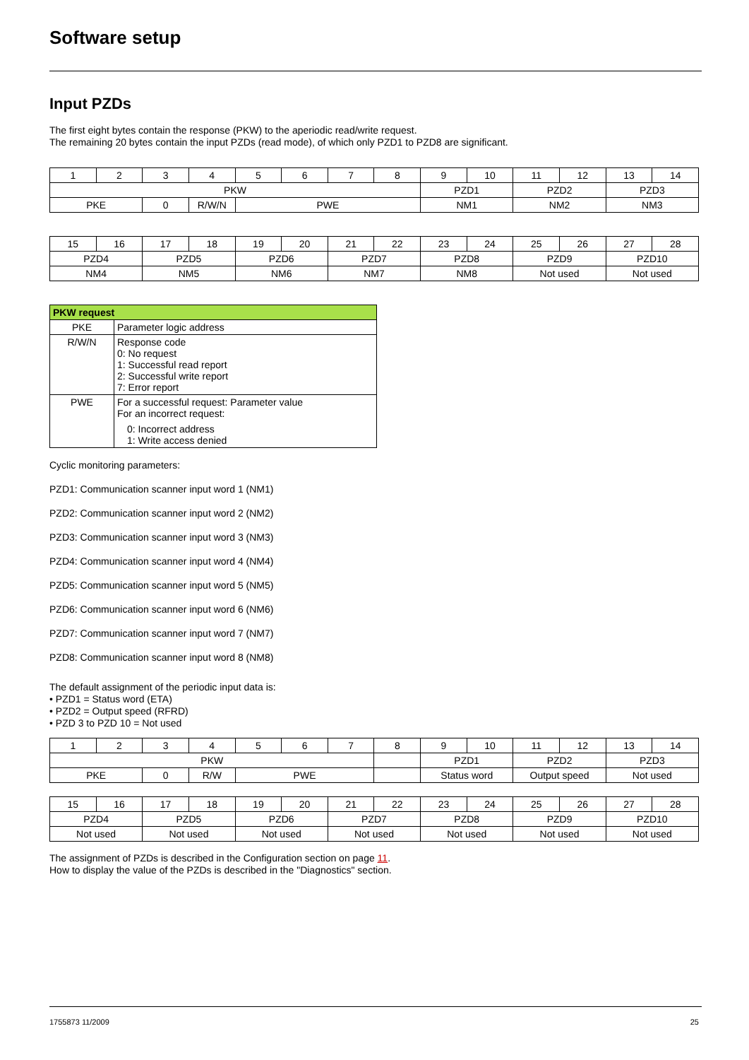Software setup
Input PZDs
The first eight bytes contain the response (PKW) to the aperiodic read/write request.
The remaining 20 bytes contain the input PZDs (read mode), of which only PZD1 to PZD8 are significant.
| 1 | 2 | 3 | 4 | 5 | 6 | 7 | 8 | 9 | 10 | 11 | 12 | 13 | 14 |
| PKW | | | | | | | | PZD1 | | PZD2 | | PZD3 | |
| PKE | | 0 | R/W/N | PWE | | | | NM1 | | NM2 | | NM3 | |
| 15 | 16 | 17 | 18 | 19 | 20 | 21 | 22 | 23 | 24 | 25 | 26 | 27 | 28 |
| PZD4 | | PZD5 | | PZD6 | | PZD7 | | PZD8 | | PZD9 | | PZD10 | |
| NM4 | | NM5 | | NM6 | | NM7 | | NM8 | | Not used | | Not used | |
| PKW request | |
| --- | --- |
| PKE | Parameter logic address |
| R/W/N | Response code 0: No request 1: Successful read report 2: Successful write report 7: Error report |
| PWE | For a successful request: Parameter value For an incorrect request: 0: Incorrect address 1: Write access denied |
Cyclic monitoring parameters:
PZD1: Communication scanner input word 1 (NM1)
PZD2: Communication scanner input word 2 (NM2)
PZD3: Communication scanner input word 3 (NM3)
PZD4: Communication scanner input word 4 (NM4)
PZD5: Communication scanner input word 5 (NM5)
PZD6: Communication scanner input word 6 (NM6)
PZD7: Communication scanner input word 7 (NM7)
PZD8: Communication scanner input word 8 (NM8)
The default assignment of the periodic input data is:
• PZD1 = Status word (ETA)
• PZD2 = Output speed (RFRD)
• PZD 3 to PZD 10 = Not used
| 1 | 2 | 3 | 4 | 5 | 6 | 7 | 8 | 9 | 10 | 11 | 12 | 13 | 14 |
| PKW | | | | | | | | PZD1 | | PZD2 | | PZD3 | |
| PKE | | 0 | R/W | PWE | | | | Status word | | Output speed | | Not used | |
| 15 | 16 | 17 | 18 | 19 | 20 | 21 | 22 | 23 | 24 | 25 | 26 | 27 | 28 |
| PZD4 | | PZD5 | | PZD6 | | PZD7 | | PZD8 | | PZD9 | | PZD10 | |
| Not used | | Not used | | Not used | | Not used | | Not used | | Not used | | Not used | |
The assignment of PZDs is described in the Configuration section on page 11.
How to display the value of the PZDs is described in the "Diagnostics" section.
1755873 11/2009 25